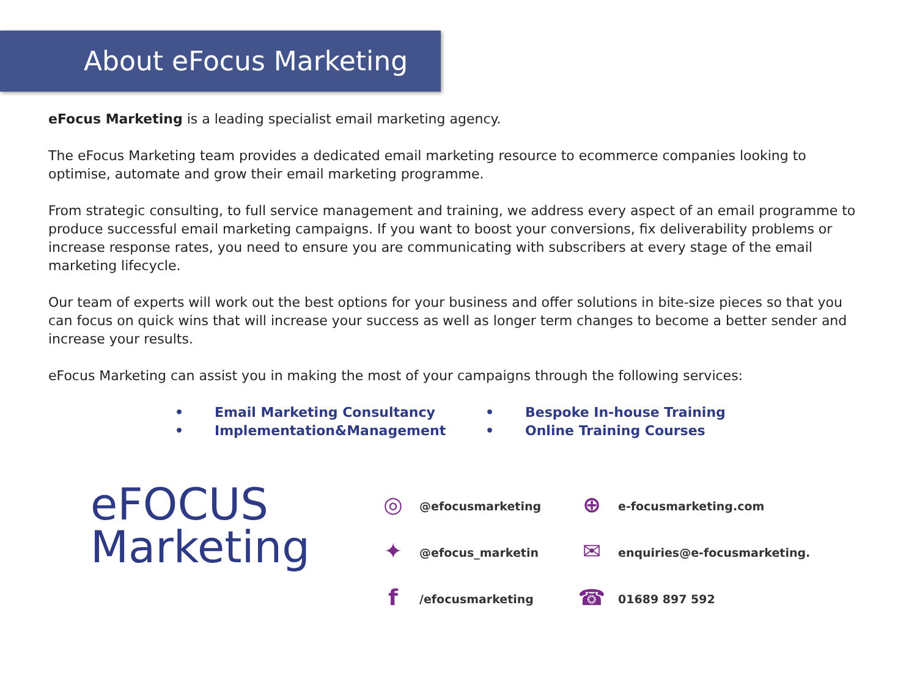About eFocus Marketing
eFocus Marketing is a leading specialist email marketing agency.
The eFocus Marketing team provides a dedicated email marketing resource to ecommerce companies looking to optimise, automate and grow their email marketing programme.
From strategic consulting, to full service management and training, we address every aspect of an email programme to produce successful email marketing campaigns. If you want to boost your conversions, fix deliverability problems or increase response rates, you need to ensure you are communicating with subscribers at every stage of the email marketing lifecycle.
Our team of experts will work out the best options for your business and offer solutions in bite-size pieces so that you can focus on quick wins that will increase your success as well as longer term changes to become a better sender and increase your results.
eFocus Marketing can assist you in making the most of your campaigns through the following services:
• Email Marketing Consultancy
• Implementation&Management
• Bespoke In-house Training
• Online Training Courses
eFOCUS
Marketing
◎
@efocusmarketing
✦
@efocus_marketin
f
/efocusmarketing
⊕
e-focusmarketing.com
✉
enquiries@e-focusmarketing.
☎
01689 897 592